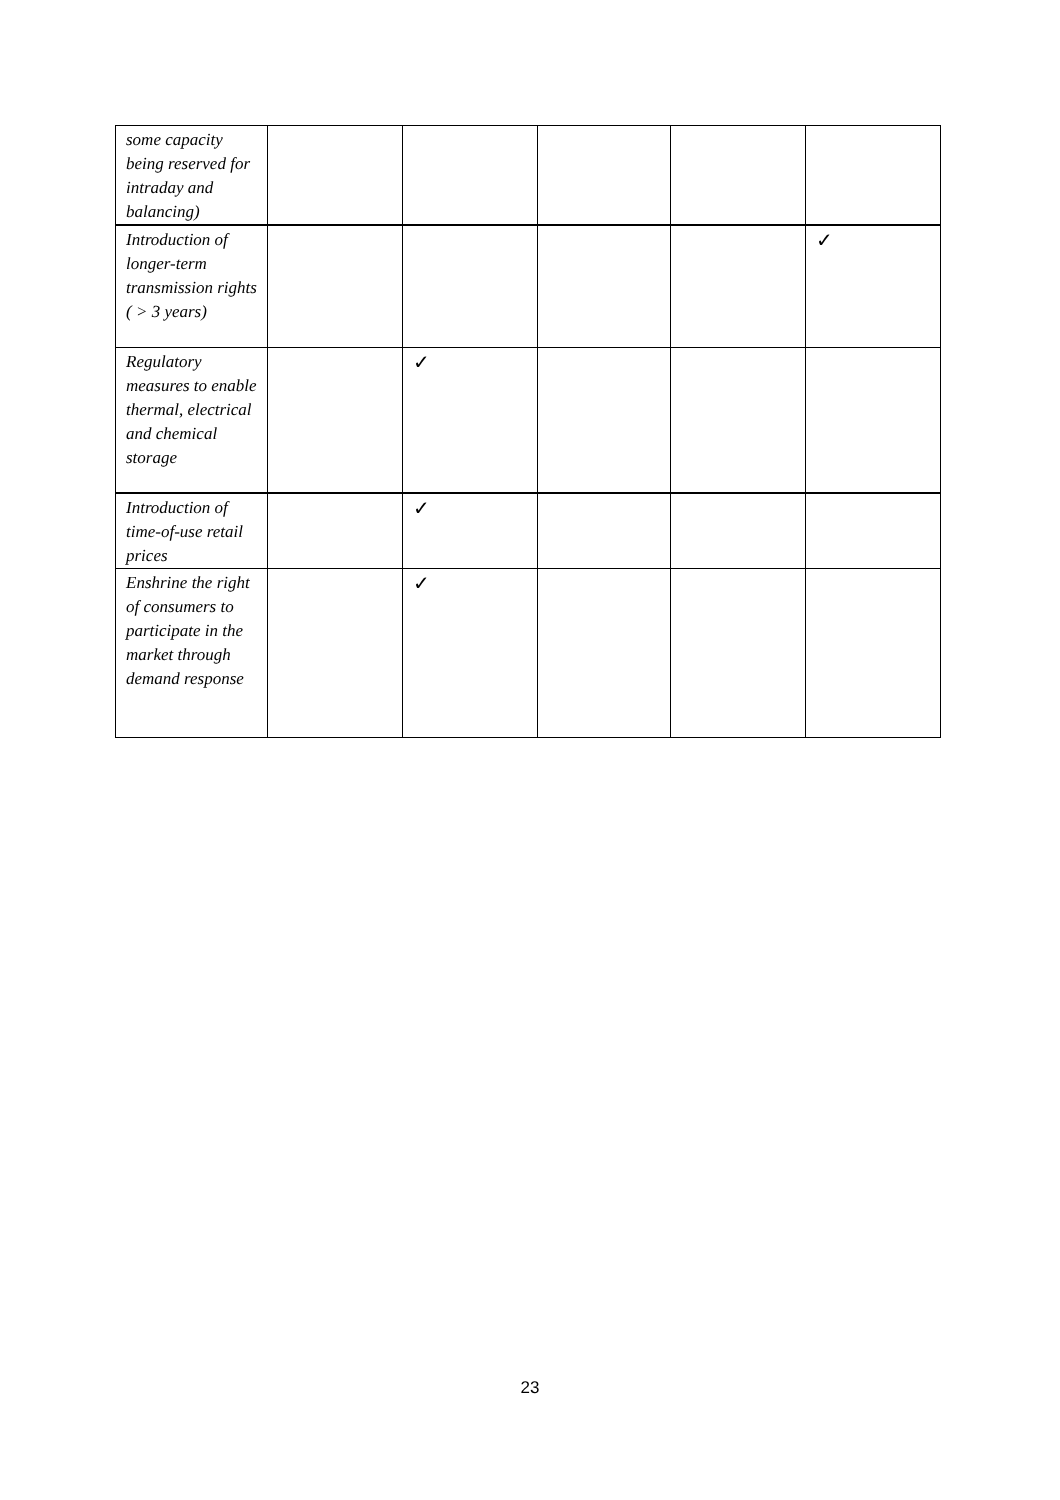| some capacity being reserved for intraday and balancing) | | | | | |
| Introduction of longer-term transmission rights ( > 3 years) | | | | | ✓ |
| Regulatory measures to enable thermal, electrical and chemical storage | | ✓ | | | |
| Introduction of time-of-use retail prices | | ✓ | | | |
| Enshrine the right of consumers to participate in the market through demand response | | ✓ | | | |
23